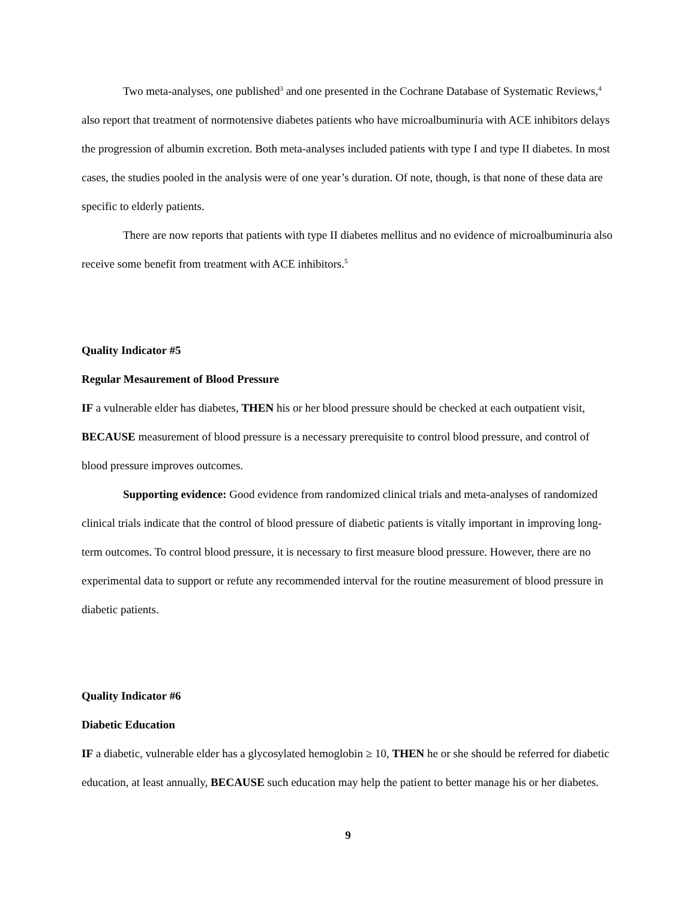Two meta-analyses, one published<sup>3</sup> and one presented in the Cochrane Database of Systematic Reviews,<sup>4</sup> also report that treatment of normotensive diabetes patients who have microalbuminuria with ACE inhibitors delays the progression of albumin excretion. Both meta-analyses included patients with type I and type II diabetes. In most cases, the studies pooled in the analysis were of one year’s duration. Of note, though, is that none of these data are specific to elderly patients.
There are now reports that patients with type II diabetes mellitus and no evidence of microalbuminuria also receive some benefit from treatment with ACE inhibitors.<sup>5</sup>
Quality Indicator #5
Regular Mesaurement of Blood Pressure
IF a vulnerable elder has diabetes, THEN his or her blood pressure should be checked at each outpatient visit, BECAUSE measurement of blood pressure is a necessary prerequisite to control blood pressure, and control of blood pressure improves outcomes.
Supporting evidence: Good evidence from randomized clinical trials and meta-analyses of randomized clinical trials indicate that the control of blood pressure of diabetic patients is vitally important in improving long-term outcomes. To control blood pressure, it is necessary to first measure blood pressure. However, there are no experimental data to support or refute any recommended interval for the routine measurement of blood pressure in diabetic patients.
Quality Indicator #6
Diabetic Education
IF a diabetic, vulnerable elder has a glycosylated hemoglobin ≥ 10, THEN he or she should be referred for diabetic education, at least annually, BECAUSE such education may help the patient to better manage his or her diabetes.
9